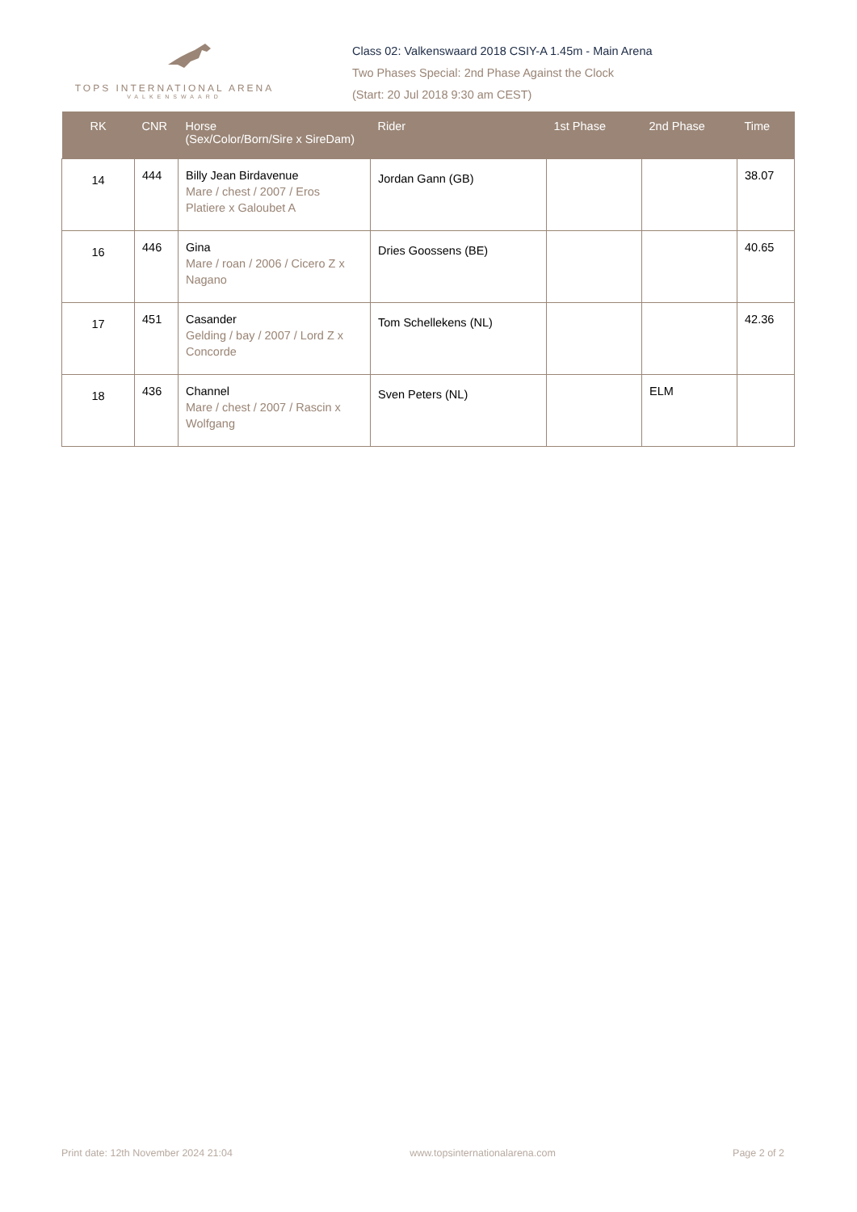TOPS INTERNATIONAL ARENA
VALKENSWAARD
Class 02: Valkenswaard 2018 CSIY-A 1.45m - Main Arena
Two Phases Special: 2nd Phase Against the Clock
(Start: 20 Jul 2018 9:30 am CEST)
| RK | CNR | Horse (Sex/Color/Born/Sire x SireDam) | Rider | 1st Phase | 2nd Phase | Time |
| --- | --- | --- | --- | --- | --- | --- |
| 14 | 444 | Billy Jean Birdavenue Mare / chest / 2007 / Eros Platiere x Galoubet A | Jordan Gann (GB) | | | 38.07 |
| 16 | 446 | Gina Mare / roan / 2006 / Cicero Z x Nagano | Dries Goossens (BE) | | | 40.65 |
| 17 | 451 | Casander Gelding / bay / 2007 / Lord Z x Concorde | Tom Schellekens (NL) | | | 42.36 |
| 18 | 436 | Channel Mare / chest / 2007 / Rascin x Wolfgang | Sven Peters (NL) | | ELM | |
Print date: 12th November 2024 21:04 www.topsinternationalarena.com Page 2 of 2